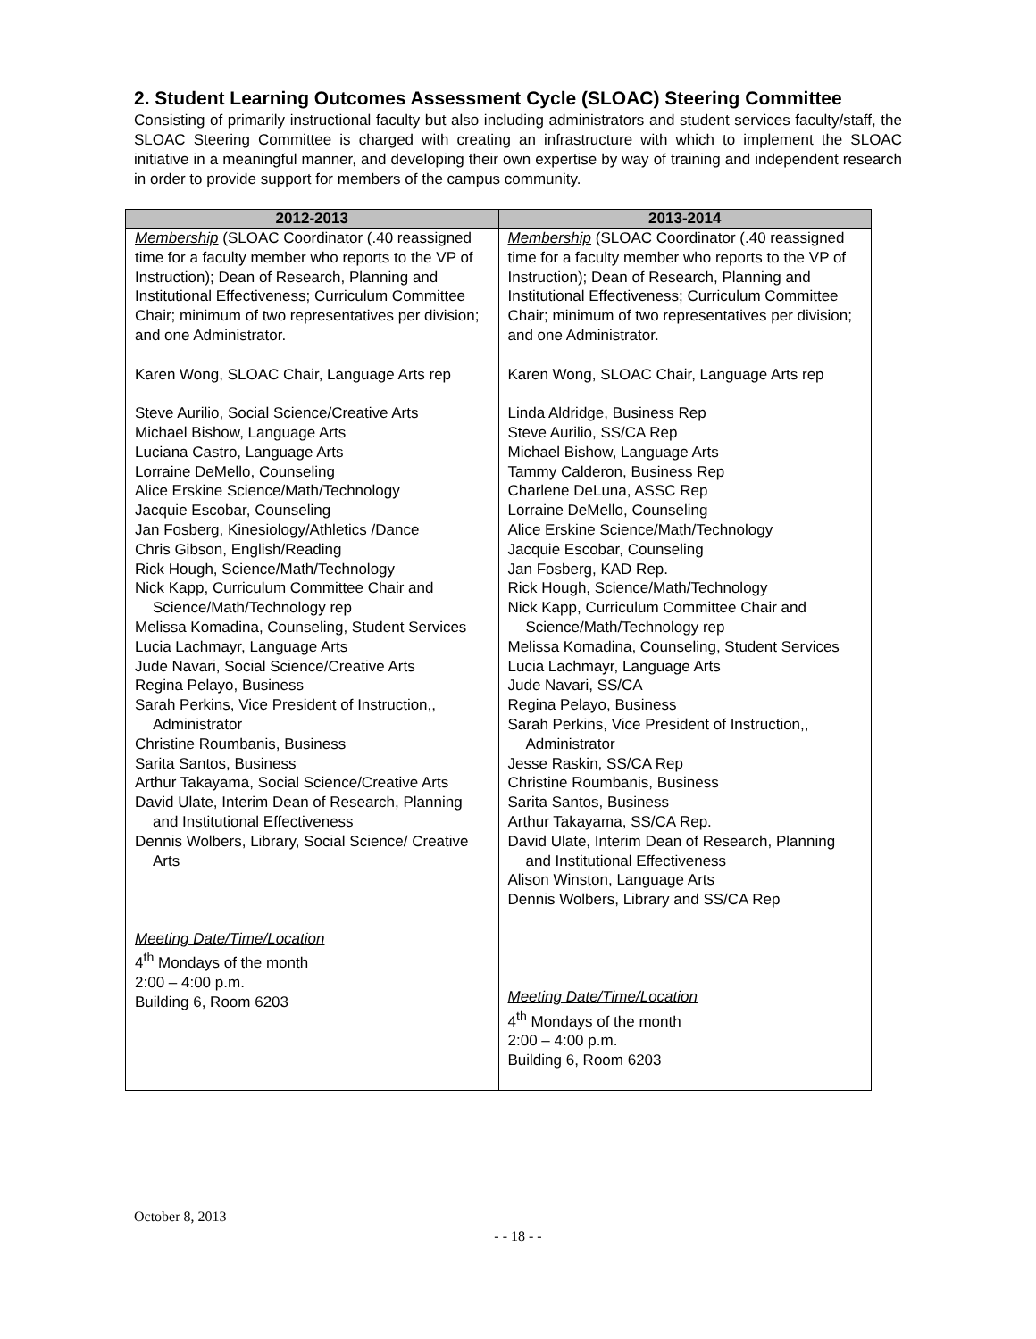2. Student Learning Outcomes Assessment Cycle (SLOAC) Steering Committee
Consisting of primarily instructional faculty but also including administrators and student services faculty/staff, the SLOAC Steering Committee is charged with creating an infrastructure with which to implement the SLOAC initiative in a meaningful manner, and developing their own expertise by way of training and independent research in order to provide support for members of the campus community.
| 2012-2013 | 2013-2014 |
| --- | --- |
| Membership (SLOAC Coordinator (.40 reassigned time for a faculty member who reports to the VP of Instruction); Dean of Research, Planning and Institutional Effectiveness; Curriculum Committee Chair; minimum of two representatives per division; and one Administrator. Karen Wong, SLOAC Chair, Language Arts rep Steve Aurilio, Social Science/Creative Arts Michael Bishow, Language Arts Luciana Castro, Language Arts Lorraine DeMello, Counseling Alice Erskine Science/Math/Technology Jacquie Escobar, Counseling Jan Fosberg, Kinesiology/Athletics /Dance Chris Gibson, English/Reading Rick Hough, Science/Math/Technology Nick Kapp, Curriculum Committee Chair and Science/Math/Technology rep Melissa Komadina, Counseling, Student Services Lucia Lachmayr, Language Arts Jude Navari, Social Science/Creative Arts Regina Pelayo, Business Sarah Perkins, Vice President of Instruction,, Administrator Christine Roumbanis, Business Sarita Santos, Business Arthur Takayama, Social Science/Creative Arts David Ulate, Interim Dean of Research, Planning and Institutional Effectiveness Dennis Wolbers, Library, Social Science/ Creative Arts Meeting Date/Time/Location 4<sup>th</sup> Mondays of the month 2:00 – 4:00 p.m. Building 6, Room 6203 | Membership (SLOAC Coordinator (.40 reassigned time for a faculty member who reports to the VP of Instruction); Dean of Research, Planning and Institutional Effectiveness; Curriculum Committee Chair; minimum of two representatives per division; and one Administrator. Karen Wong, SLOAC Chair, Language Arts rep Linda Aldridge, Business Rep Steve Aurilio, SS/CA Rep Michael Bishow, Language Arts Tammy Calderon, Business Rep Charlene DeLuna, ASSC Rep Lorraine DeMello, Counseling Alice Erskine Science/Math/Technology Jacquie Escobar, Counseling Jan Fosberg, KAD Rep. Rick Hough, Science/Math/Technology Nick Kapp, Curriculum Committee Chair and Science/Math/Technology rep Melissa Komadina, Counseling, Student Services Lucia Lachmayr, Language Arts Jude Navari, SS/CA Regina Pelayo, Business Sarah Perkins, Vice President of Instruction,, Administrator Jesse Raskin, SS/CA Rep Christine Roumbanis, Business Sarita Santos, Business Arthur Takayama, SS/CA Rep. David Ulate, Interim Dean of Research, Planning and Institutional Effectiveness Alison Winston, Language Arts Dennis Wolbers, Library and SS/CA Rep Meeting Date/Time/Location 4<sup>th</sup> Mondays of the month 2:00 – 4:00 p.m. Building 6, Room 6203 |
October 8, 2013
- - 18 - -